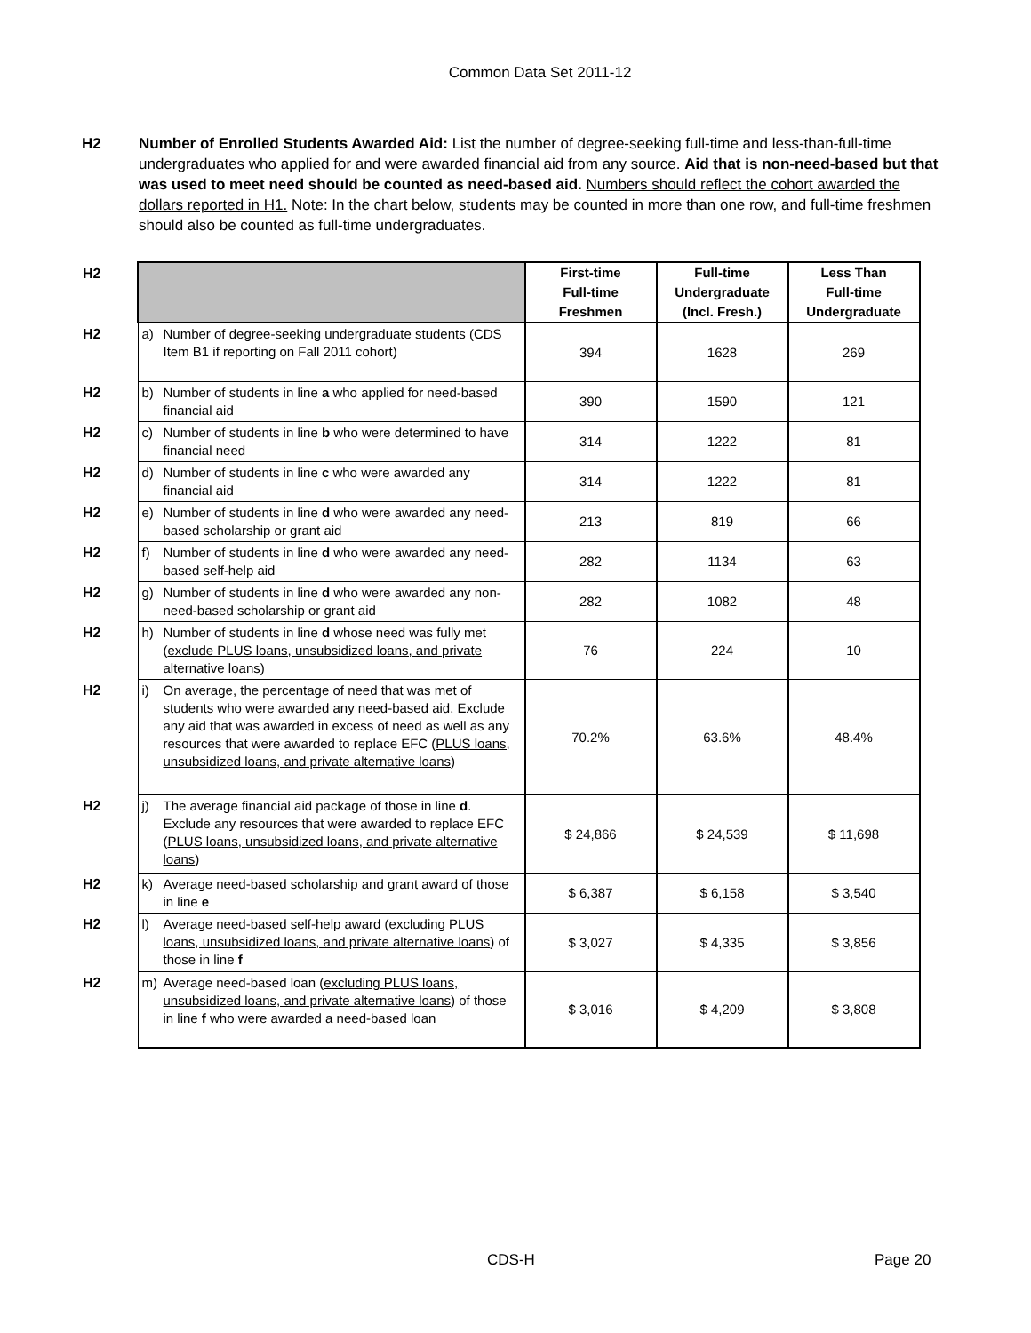Common Data Set 2011-12
H2 Number of Enrolled Students Awarded Aid: List the number of degree-seeking full-time and less-than-full-time undergraduates who applied for and were awarded financial aid from any source. Aid that is non-need-based but that was used to meet need should be counted as need-based aid. Numbers should reflect the cohort awarded the dollars reported in H1. Note: In the chart below, students may be counted in more than one row, and full-time freshmen should also be counted as full-time undergraduates.
| H2 | | | First-time Full-time Freshmen | Full-time Undergraduate (Incl. Fresh.) | Less Than Full-time Undergraduate |
| H2 | a) | Number of degree-seeking undergraduate students (CDS Item B1 if reporting on Fall 2011 cohort) | 394 | 1628 | 269 |
| H2 | b) | Number of students in line a who applied for need-based financial aid | 390 | 1590 | 121 |
| H2 | c) | Number of students in line b who were determined to have financial need | 314 | 1222 | 81 |
| H2 | d) | Number of students in line c who were awarded any financial aid | 314 | 1222 | 81 |
| H2 | e) | Number of students in line d who were awarded any need-based scholarship or grant aid | 213 | 819 | 66 |
| H2 | f) | Number of students in line d who were awarded any need-based self-help aid | 282 | 1134 | 63 |
| H2 | g) | Number of students in line d who were awarded any non-need-based scholarship or grant aid | 282 | 1082 | 48 |
| H2 | h) | Number of students in line d whose need was fully met ( exclude PLUS loans, unsubsidized loans, and private alternative loans ) | 76 | 224 | 10 |
| H2 | i) | On average, the percentage of need that was met of students who were awarded any need-based aid. Exclude any aid that was awarded in excess of need as well as any resources that were awarded to replace EFC ( PLUS loans, unsubsidized loans, and private alternative loans ) | 70.2% | 63.6% | 48.4% |
| H2 | j) | The average financial aid package of those in line d . Exclude any resources that were awarded to replace EFC ( PLUS loans, unsubsidized loans, and private alternative loans ) | $ 24,866 | $ 24,539 | $ 11,698 |
| H2 | k) | Average need-based scholarship and grant award of those in line e | $ 6,387 | $ 6,158 | $ 3,540 |
| H2 | l) | Average need-based self-help award ( excluding PLUS loans, unsubsidized loans, and private alternative loans ) of those in line f | $ 3,027 | $ 4,335 | $ 3,856 |
| H2 | m) | Average need-based loan ( excluding PLUS loans, unsubsidized loans, and private alternative loans ) of those in line f who were awarded a need-based loan | $ 3,016 | $ 4,209 | $ 3,808 |
CDS-H Page 20